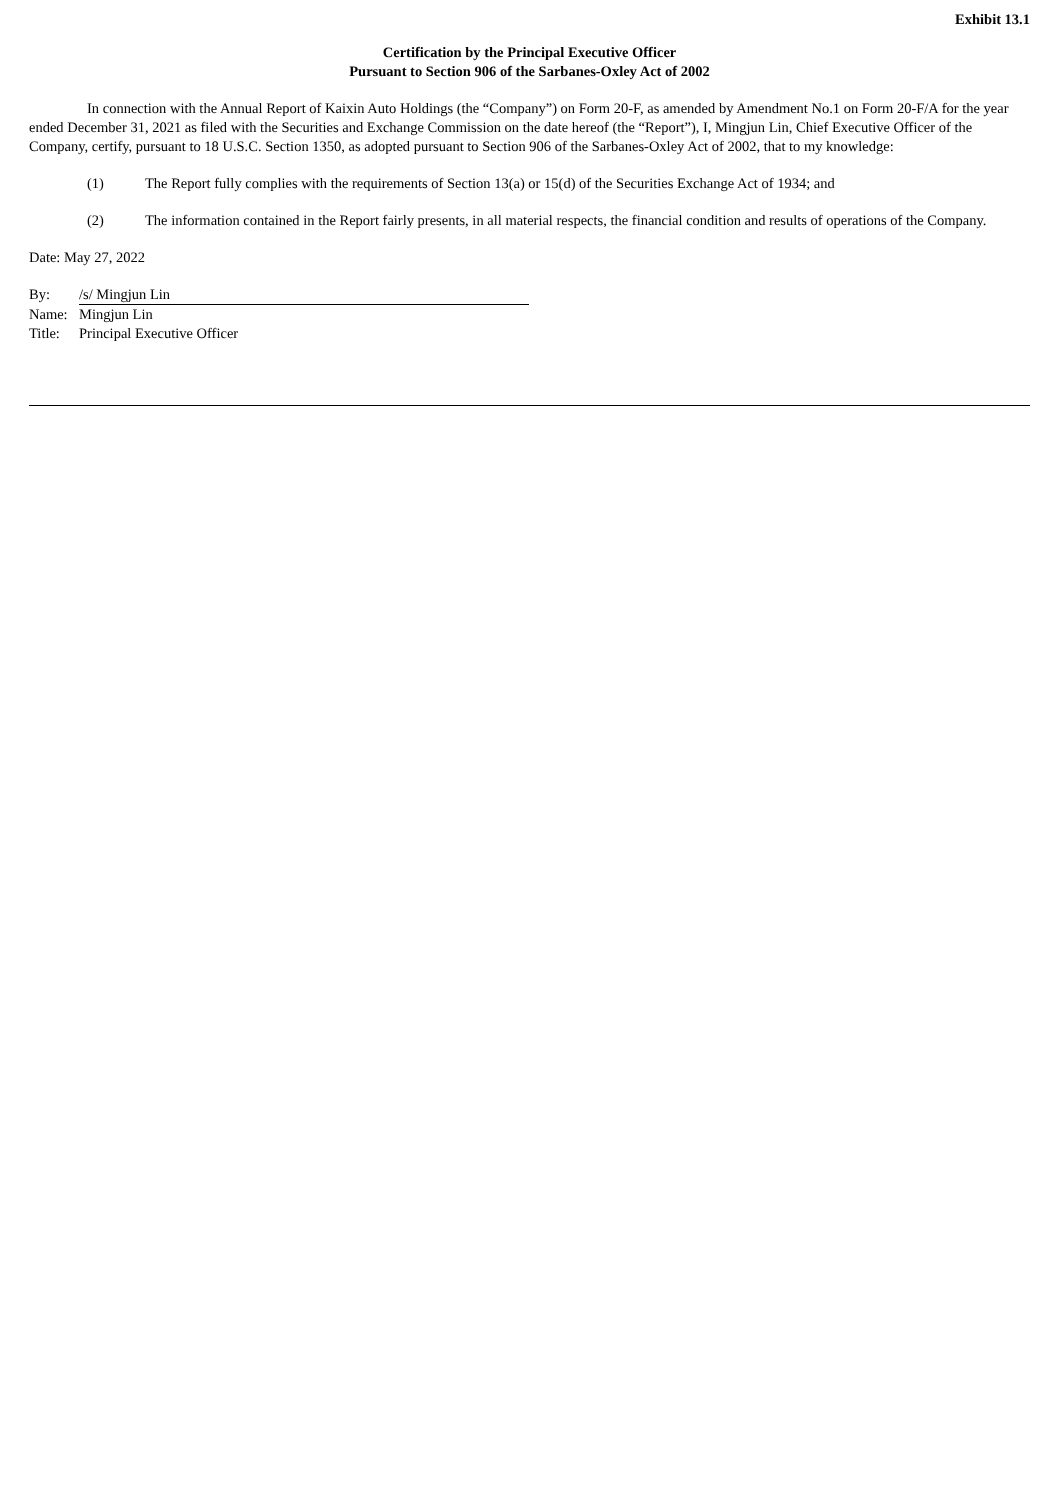Exhibit 13.1
Certification by the Principal Executive Officer
Pursuant to Section 906 of the Sarbanes-Oxley Act of 2002
In connection with the Annual Report of Kaixin Auto Holdings (the “Company”) on Form 20-F, as amended by Amendment No.1 on Form 20-F/A for the year ended December 31, 2021 as filed with the Securities and Exchange Commission on the date hereof (the “Report”), I, Mingjun Lin, Chief Executive Officer of the Company, certify, pursuant to 18 U.S.C. Section 1350, as adopted pursuant to Section 906 of the Sarbanes-Oxley Act of 2002, that to my knowledge:
(1) The Report fully complies with the requirements of Section 13(a) or 15(d) of the Securities Exchange Act of 1934; and
(2) The information contained in the Report fairly presents, in all material respects, the financial condition and results of operations of the Company.
Date: May 27, 2022
| By: | /s/ Mingjun Lin |
| Name: | Mingjun Lin |
| Title: | Principal Executive Officer |